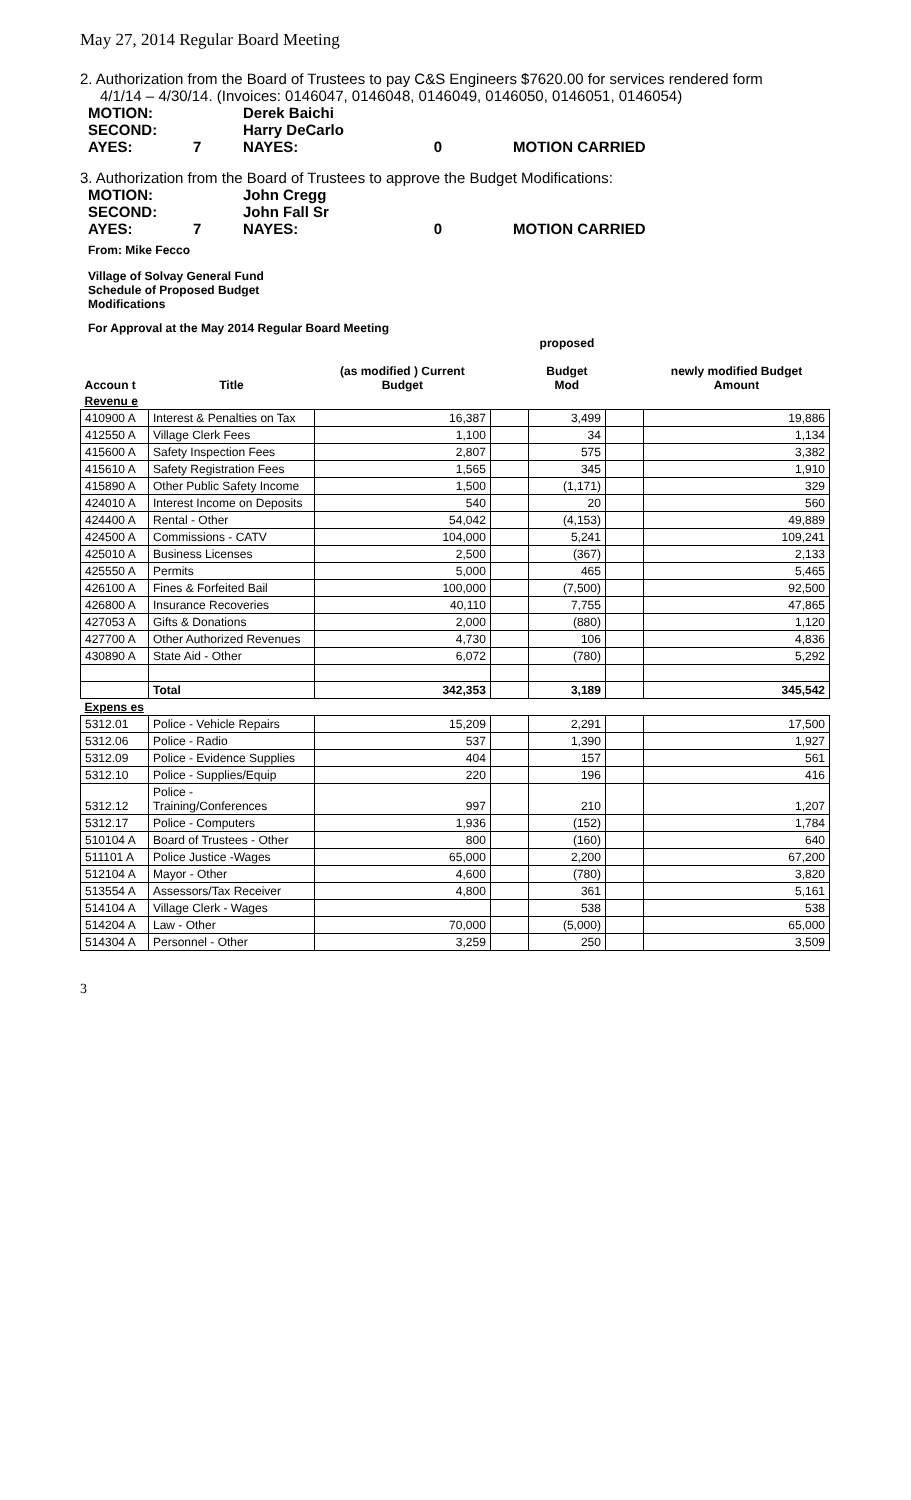May 27, 2014 Regular Board Meeting
2. Authorization from the Board of Trustees to pay C&S Engineers $7620.00 for services rendered form
4/1/14 – 4/30/14. (Invoices: 0146047, 0146048, 0146049, 0146050, 0146051, 0146054)
MOTION: Derek Baichi SECOND: Harry DeCarlo AYES: 7 NAYES: 0 MOTION CARRIED
3. Authorization from the Board of Trustees to approve the Budget Modifications:
MOTION: John Cregg SECOND: John Fall Sr AYES: 7 NAYES: 0 MOTION CARRIED
From: Mike Fecco
Village of Solvay General Fund
Schedule of Proposed Budget
Modifications
For Approval at the May 2014 Regular Board Meeting
| Accoun t | Title | (as modified ) Current Budget | | proposed Budget Mod | | newly modified Budget Amount |
| --- | --- | --- | --- | --- | --- | --- |
| Revenu e | | | | | | |
| 410900 A | Interest & Penalties on Tax | 16,387 | | 3,499 | | 19,886 |
| 412550 A | Village Clerk Fees | 1,100 | | 34 | | 1,134 |
| 415600 A | Safety Inspection Fees | 2,807 | | 575 | | 3,382 |
| 415610 A | Safety Registration Fees | 1,565 | | 345 | | 1,910 |
| 415890 A | Other Public Safety Income | 1,500 | | (1,171) | | 329 |
| 424010 A | Interest Income on Deposits | 540 | | 20 | | 560 |
| 424400 A | Rental - Other | 54,042 | | (4,153) | | 49,889 |
| 424500 A | Commissions - CATV | 104,000 | | 5,241 | | 109,241 |
| 425010 A | Business Licenses | 2,500 | | (367) | | 2,133 |
| 425550 A | Permits | 5,000 | | 465 | | 5,465 |
| 426100 A | Fines & Forfeited Bail | 100,000 | | (7,500) | | 92,500 |
| 426800 A | Insurance Recoveries | 40,110 | | 7,755 | | 47,865 |
| 427053 A | Gifts & Donations | 2,000 | | (880) | | 1,120 |
| 427700 A | Other Authorized Revenues | 4,730 | | 106 | | 4,836 |
| 430890 A | State Aid - Other | 6,072 | | (780) | | 5,292 |
| | Total | 342,353 | | 3,189 | | 345,542 |
| Expens es | | | | | | |
| 5312.01 | Police - Vehicle Repairs | 15,209 | | 2,291 | | 17,500 |
| 5312.06 | Police - Radio | 537 | | 1,390 | | 1,927 |
| 5312.09 | Police - Evidence Supplies | 404 | | 157 | | 561 |
| 5312.10 | Police - Supplies/Equip | 220 | | 196 | | 416 |
| 5312.12 | Police - Training/Conferences | 997 | | 210 | | 1,207 |
| 5312.17 | Police - Computers | 1,936 | | (152) | | 1,784 |
| 510104 A | Board of Trustees - Other | 800 | | (160) | | 640 |
| 511101 A | Police Justice -Wages | 65,000 | | 2,200 | | 67,200 |
| 512104 A | Mayor - Other | 4,600 | | (780) | | 3,820 |
| 513554 A | Assessors/Tax Receiver | 4,800 | | 361 | | 5,161 |
| 514104 A | Village Clerk - Wages | | | 538 | | 538 |
| 514204 A | Law - Other | 70,000 | | (5,000) | | 65,000 |
| 514304 A | Personnel - Other | 3,259 | | 250 | | 3,509 |
3